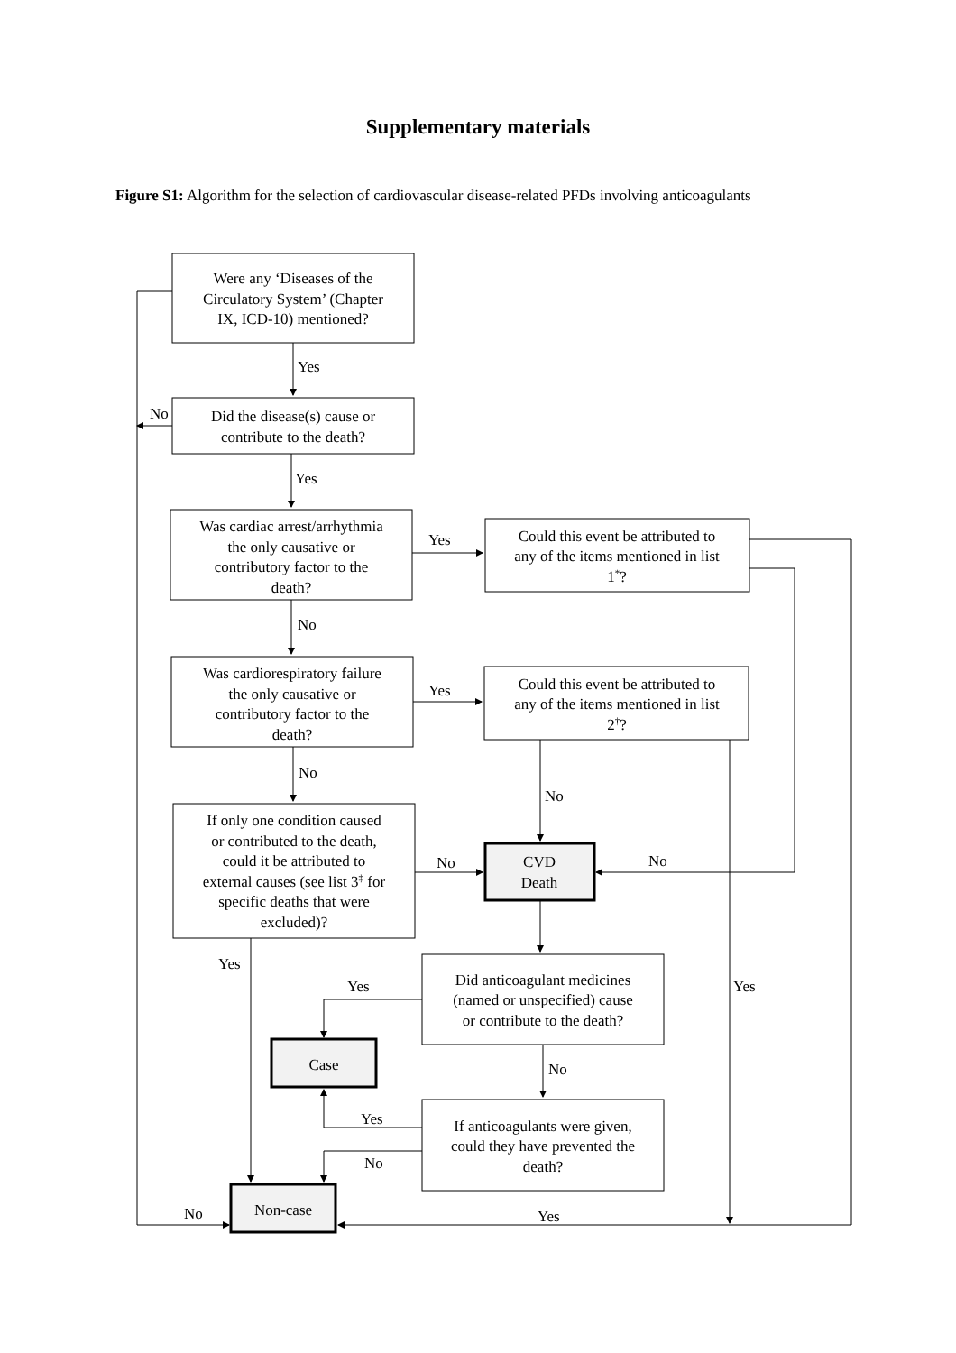Supplementary materials
Figure S1: Algorithm for the selection of cardiovascular disease-related PFDs involving anticoagulants
Were any ‘Diseases of the
Circulatory System’ (Chapter
IX, ICD-10) mentioned?
Did the disease(s) cause or
contribute to the death?
Was cardiac arrest/arrhythmia
the only causative or
contributory factor to the
death?
Could this event be attributed to
any of the items mentioned in list
1*?
Was cardiorespiratory failure
the only causative or
contributory factor to the
death?
Could this event be attributed to
any of the items mentioned in list
2†?
If only one condition caused
or contributed to the death,
could it be attributed to
external causes (see list 3‡ for
specific deaths that were
excluded)?
CVD
Death
Did anticoagulant medicines
(named or unspecified) cause
or contribute to the death?
Case
If anticoagulants were given,
could they have prevented the
death?
Non-case
Yes
No
Yes
Yes
No
Yes
No
No
No
No
Yes
Yes
Yes
No
Yes
No
No
Yes